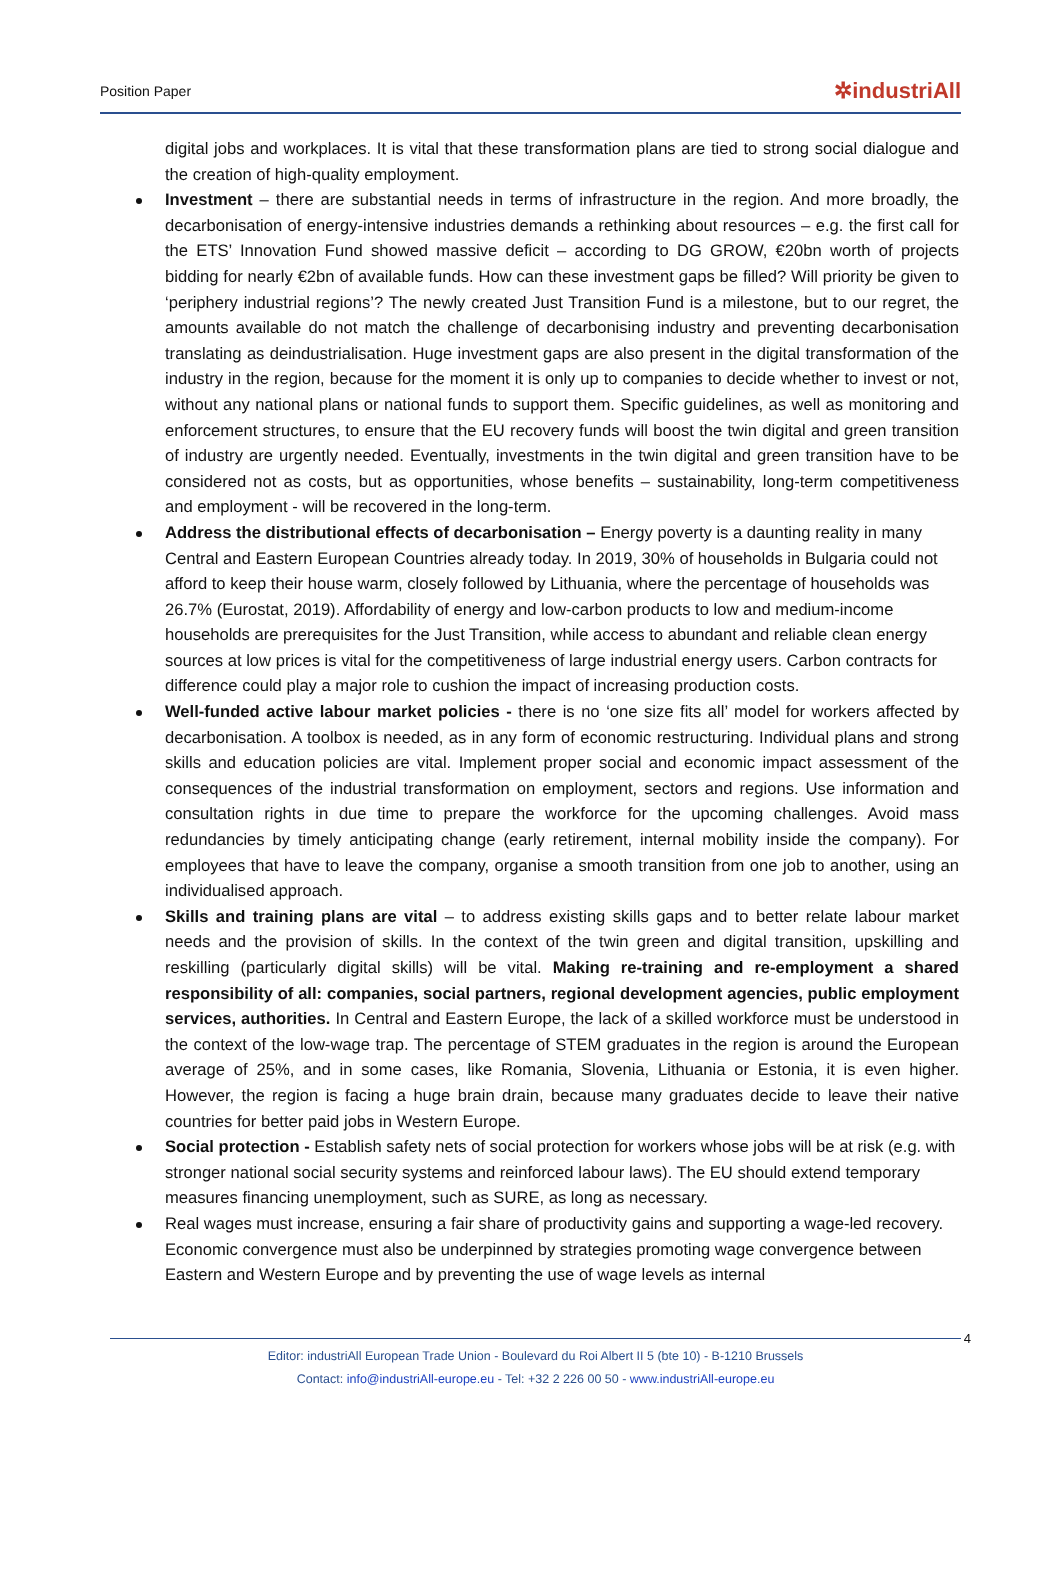Position Paper ✲industriAll
digital jobs and workplaces. It is vital that these transformation plans are tied to strong social dialogue and the creation of high-quality employment.
Investment – there are substantial needs in terms of infrastructure in the region. And more broadly, the decarbonisation of energy-intensive industries demands a rethinking about resources – e.g. the first call for the ETS’ Innovation Fund showed massive deficit – according to DG GROW, €20bn worth of projects bidding for nearly €2bn of available funds. How can these investment gaps be filled? Will priority be given to ‘periphery industrial regions’? The newly created Just Transition Fund is a milestone, but to our regret, the amounts available do not match the challenge of decarbonising industry and preventing decarbonisation translating as deindustrialisation. Huge investment gaps are also present in the digital transformation of the industry in the region, because for the moment it is only up to companies to decide whether to invest or not, without any national plans or national funds to support them. Specific guidelines, as well as monitoring and enforcement structures, to ensure that the EU recovery funds will boost the twin digital and green transition of industry are urgently needed. Eventually, investments in the twin digital and green transition have to be considered not as costs, but as opportunities, whose benefits – sustainability, long-term competitiveness and employment - will be recovered in the long-term.
Address the distributional effects of decarbonisation – Energy poverty is a daunting reality in many Central and Eastern European Countries already today. In 2019, 30% of households in Bulgaria could not afford to keep their house warm, closely followed by Lithuania, where the percentage of households was 26.7% (Eurostat, 2019). Affordability of energy and low-carbon products to low and medium-income households are prerequisites for the Just Transition, while access to abundant and reliable clean energy sources at low prices is vital for the competitiveness of large industrial energy users. Carbon contracts for difference could play a major role to cushion the impact of increasing production costs.
Well-funded active labour market policies - there is no ‘one size fits all’ model for workers affected by decarbonisation. A toolbox is needed, as in any form of economic restructuring. Individual plans and strong skills and education policies are vital. Implement proper social and economic impact assessment of the consequences of the industrial transformation on employment, sectors and regions. Use information and consultation rights in due time to prepare the workforce for the upcoming challenges. Avoid mass redundancies by timely anticipating change (early retirement, internal mobility inside the company). For employees that have to leave the company, organise a smooth transition from one job to another, using an individualised approach.
Skills and training plans are vital – to address existing skills gaps and to better relate labour market needs and the provision of skills. In the context of the twin green and digital transition, upskilling and reskilling (particularly digital skills) will be vital. Making re-training and re-employment a shared responsibility of all: companies, social partners, regional development agencies, public employment services, authorities. In Central and Eastern Europe, the lack of a skilled workforce must be understood in the context of the low-wage trap. The percentage of STEM graduates in the region is around the European average of 25%, and in some cases, like Romania, Slovenia, Lithuania or Estonia, it is even higher. However, the region is facing a huge brain drain, because many graduates decide to leave their native countries for better paid jobs in Western Europe.
Social protection - Establish safety nets of social protection for workers whose jobs will be at risk (e.g. with stronger national social security systems and reinforced labour laws). The EU should extend temporary measures financing unemployment, such as SURE, as long as necessary.
Real wages must increase, ensuring a fair share of productivity gains and supporting a wage-led recovery. Economic convergence must also be underpinned by strategies promoting wage convergence between Eastern and Western Europe and by preventing the use of wage levels as internal
4
Editor: industriAll European Trade Union - Boulevard du Roi Albert II 5 (bte 10) - B-1210 Brussels
Contact: info@industriAll-europe.eu - Tel: +32 2 226 00 50 - www.industriAll-europe.eu